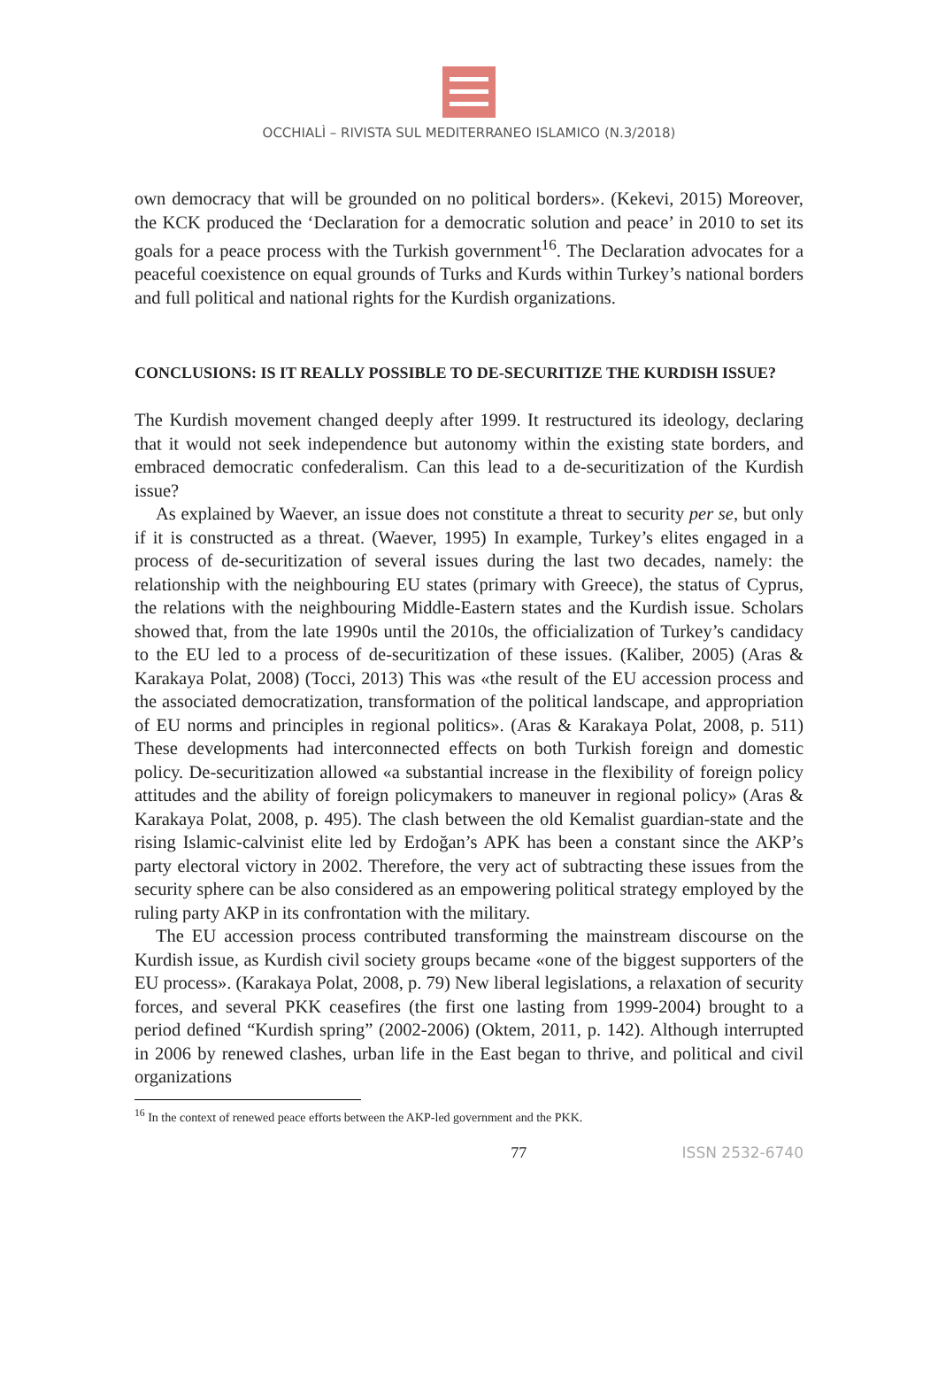OCCHIALÌ – RIVISTA SUL MEDITERRANEO ISLAMICO (N.3/2018)
own democracy that will be grounded on no political borders». (Kekevi, 2015) Moreover, the KCK produced the ‘Declaration for a democratic solution and peace’ in 2010 to set its goals for a peace process with the Turkish government<sup>16</sup>. The Declaration advocates for a peaceful coexistence on equal grounds of Turks and Kurds within Turkey’s national borders and full political and national rights for the Kurdish organizations.
CONCLUSIONS: IS IT REALLY POSSIBLE TO DE-SECURITIZE THE KURDISH ISSUE?
The Kurdish movement changed deeply after 1999. It restructured its ideology, declaring that it would not seek independence but autonomy within the existing state borders, and embraced democratic confederalism. Can this lead to a de-securitization of the Kurdish issue?
As explained by Waever, an issue does not constitute a threat to security per se, but only if it is constructed as a threat. (Waever, 1995) In example, Turkey’s elites engaged in a process of de-securitization of several issues during the last two decades, namely: the relationship with the neighbouring EU states (primary with Greece), the status of Cyprus, the relations with the neighbouring Middle-Eastern states and the Kurdish issue. Scholars showed that, from the late 1990s until the 2010s, the officialization of Turkey’s candidacy to the EU led to a process of de-securitization of these issues. (Kaliber, 2005) (Aras & Karakaya Polat, 2008) (Tocci, 2013) This was «the result of the EU accession process and the associated democratization, transformation of the political landscape, and appropriation of EU norms and principles in regional politics». (Aras & Karakaya Polat, 2008, p. 511) These developments had interconnected effects on both Turkish foreign and domestic policy. De-securitization allowed «a substantial increase in the flexibility of foreign policy attitudes and the ability of foreign policymakers to maneuver in regional policy» (Aras & Karakaya Polat, 2008, p. 495). The clash between the old Kemalist guardian-state and the rising Islamic-calvinist elite led by Erdoğan’s APK has been a constant since the AKP’s party electoral victory in 2002. Therefore, the very act of subtracting these issues from the security sphere can be also considered as an empowering political strategy employed by the ruling party AKP in its confrontation with the military.
The EU accession process contributed transforming the mainstream discourse on the Kurdish issue, as Kurdish civil society groups became «one of the biggest supporters of the EU process». (Karakaya Polat, 2008, p. 79) New liberal legislations, a relaxation of security forces, and several PKK ceasefires (the first one lasting from 1999-2004) brought to a period defined “Kurdish spring” (2002-2006) (Oktem, 2011, p. 142). Although interrupted in 2006 by renewed clashes, urban life in the East began to thrive, and political and civil organizations
<sup>16</sup> In the context of renewed peace efforts between the AKP-led government and the PKK.
77 ISSN 2532-6740